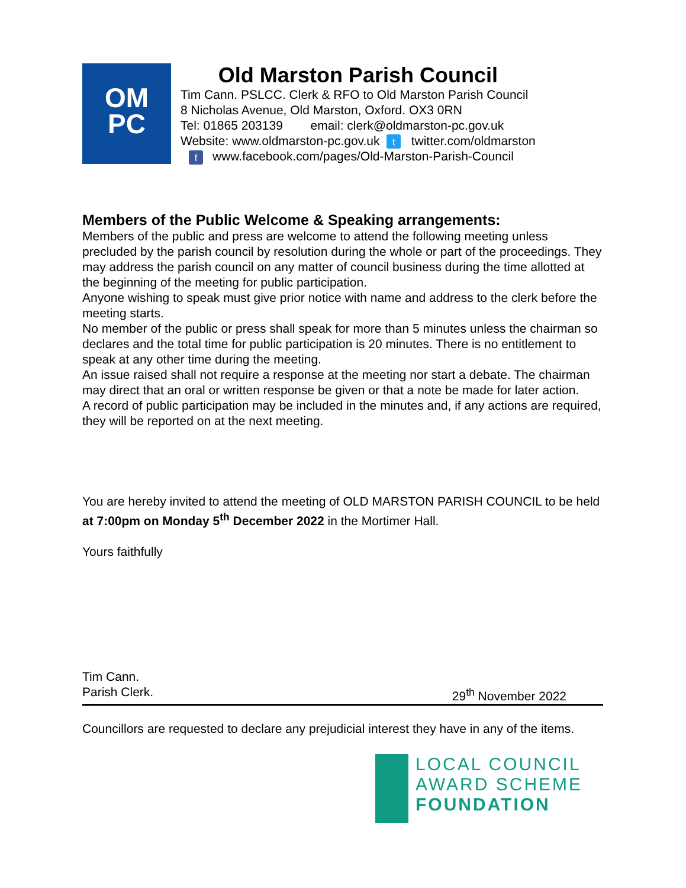OM
PC
Old Marston Parish Council
Tim Cann. PSLCC. Clerk & RFO to Old Marston Parish Council
8 Nicholas Avenue, Old Marston, Oxford. OX3 0RN
Tel: 01865 203139 email: clerk@oldmarston-pc.gov.uk
Website: www.oldmarston-pc.gov.uk t twitter.com/oldmarston
fwww.facebook.com/pages/Old-Marston-Parish-Council
Members of the Public Welcome & Speaking arrangements:
Members of the public and press are welcome to attend the following meeting unless precluded by the parish council by resolution during the whole or part of the proceedings. They may address the parish council on any matter of council business during the time allotted at the beginning of the meeting for public participation.
Anyone wishing to speak must give prior notice with name and address to the clerk before the meeting starts.
No member of the public or press shall speak for more than 5 minutes unless the chairman so declares and the total time for public participation is 20 minutes. There is no entitlement to speak at any other time during the meeting.
An issue raised shall not require a response at the meeting nor start a debate. The chairman may direct that an oral or written response be given or that a note be made for later action.
A record of public participation may be included in the minutes and, if any actions are required, they will be reported on at the next meeting.
You are hereby invited to attend the meeting of OLD MARSTON PARISH COUNCIL to be held at 7:00pm on Monday 5<sup>th</sup> December 2022 in the Mortimer Hall.
Yours faithfully
Tim Cann.
Parish Clerk. 29<sup>th</sup> November 2022
Councillors are requested to declare any prejudicial interest they have in any of the items.
LOCAL COUNCIL
AWARD SCHEME
FOUNDATION